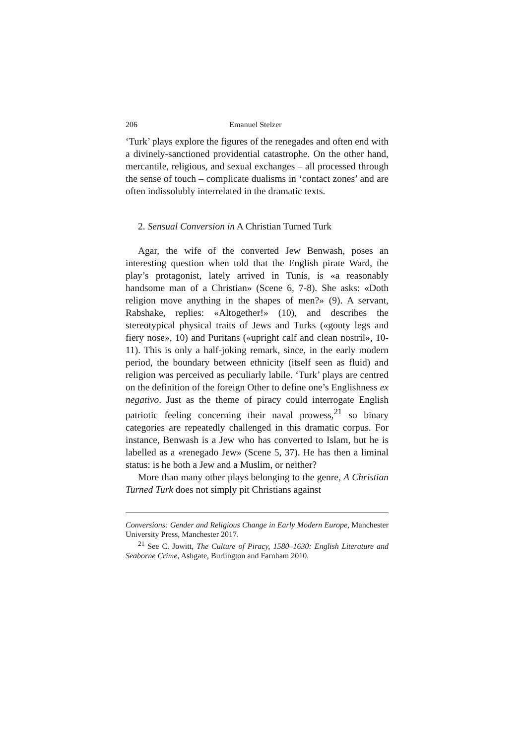206 Emanuel Stelzer
‘Turk’ plays explore the figures of the renegades and often end with a divinely-sanctioned providential catastrophe. On the other hand, mercantile, religious, and sexual exchanges – all processed through the sense of touch – complicate dualisms in ‘contact zones’ and are often indissolubly interrelated in the dramatic texts.
2. Sensual Conversion in A Christian Turned Turk
Agar, the wife of the converted Jew Benwash, poses an interesting question when told that the English pirate Ward, the play’s protagonist, lately arrived in Tunis, is «a reasonably handsome man of a Christian» (Scene 6, 7-8). She asks: «Doth religion move anything in the shapes of men?» (9). A servant, Rabshake, replies: «Altogether!» (10), and describes the stereotypical physical traits of Jews and Turks («gouty legs and fiery nose», 10) and Puritans («upright calf and clean nostril», 10-11). This is only a half-joking remark, since, in the early modern period, the boundary between ethnicity (itself seen as fluid) and religion was perceived as peculiarly labile. ‘Turk’ plays are centred on the definition of the foreign Other to define one’s Englishness ex negativo. Just as the theme of piracy could interrogate English patriotic feeling concerning their naval prowess,<sup>21</sup> so binary categories are repeatedly challenged in this dramatic corpus. For instance, Benwash is a Jew who has converted to Islam, but he is labelled as a «renegado Jew» (Scene 5, 37). He has then a liminal status: is he both a Jew and a Muslim, or neither?
More than many other plays belonging to the genre, A Christian Turned Turk does not simply pit Christians against
Conversions: Gender and Religious Change in Early Modern Europe, Manchester University Press, Manchester 2017.
<sup>21</sup> See C. Jowitt, The Culture of Piracy, 1580–1630: English Literature and Seaborne Crime, Ashgate, Burlington and Farnham 2010.